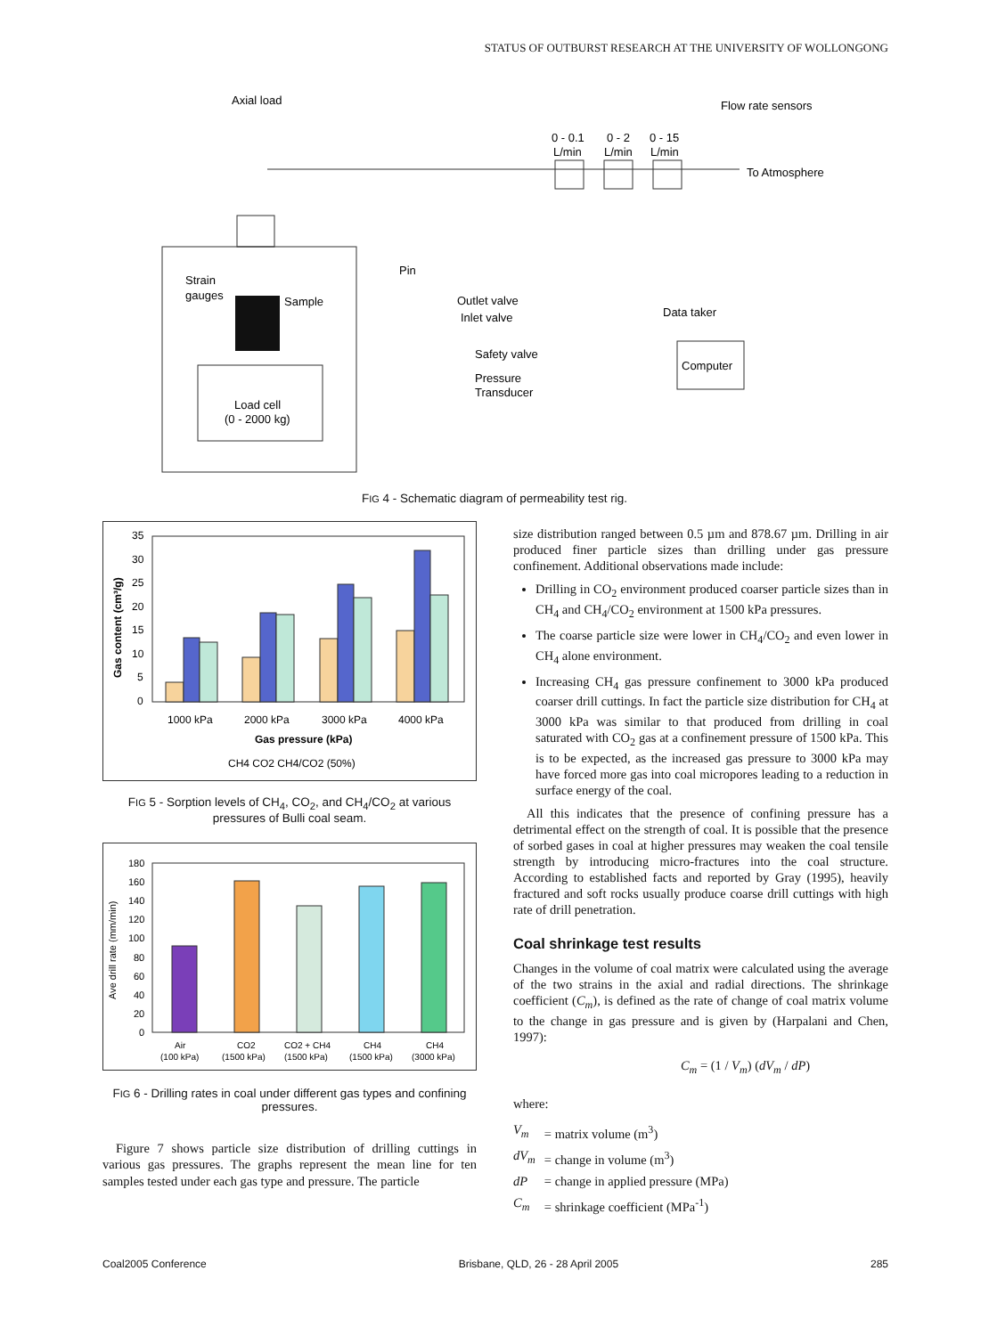STATUS OF OUTBURST RESEARCH AT THE UNIVERSITY OF WOLLONGONG
Axial load
Flow rate sensors
0 - 0.1
L/min
0 - 2
L/min
0 - 15
L/min
To Atmosphere
Pin
Strain
gauges
Sample
Outlet valve
Inlet valve
Data taker
Safety valve
Computer
Pressure
Transducer
Load cell
(0 - 2000 kg)
FIG 4 - Schematic diagram of permeability test rig.
35
30
25
20
15
10
5
0
1000 kPa
2000 kPa
3000 kPa
4000 kPa
Gas pressure (kPa)
Gas content (cm³/g)
CH4 CO2 CH4/CO2 (50%)
FIG 5 - Sorption levels of CH<sub>4</sub>, CO<sub>2</sub>, and CH<sub>4</sub>/CO<sub>2</sub> at various pressures of Bulli coal seam.
180
160
140
120
100
80
60
40
20
0
Ave drill rate (mm/min)
Air
(100 kPa)
CO2
(1500 kPa)
CO2 + CH4
(1500 kPa)
CH4
(1500 kPa)
CH4
(3000 kPa)
FIG 6 - Drilling rates in coal under different gas types and confining pressures.
Figure 7 shows particle size distribution of drilling cuttings in various gas pressures. The graphs represent the mean line for ten samples tested under each gas type and pressure. The particle
size distribution ranged between 0.5 µm and 878.67 µm. Drilling in air produced finer particle sizes than drilling under gas pressure confinement. Additional observations made include:
Drilling in CO<sub>2</sub> environment produced coarser particle sizes than in CH<sub>4</sub> and CH<sub>4</sub>/CO<sub>2</sub> environment at 1500 kPa pressures.
The coarse particle size were lower in CH<sub>4</sub>/CO<sub>2</sub> and even lower in CH<sub>4</sub> alone environment.
Increasing CH<sub>4</sub> gas pressure confinement to 3000 kPa produced coarser drill cuttings. In fact the particle size distribution for CH<sub>4</sub> at 3000 kPa was similar to that produced from drilling in coal saturated with CO<sub>2</sub> gas at a confinement pressure of 1500 kPa. This is to be expected, as the increased gas pressure to 3000 kPa may have forced more gas into coal micropores leading to a reduction in surface energy of the coal.
All this indicates that the presence of confining pressure has a detrimental effect on the strength of coal. It is possible that the presence of sorbed gases in coal at higher pressures may weaken the coal tensile strength by introducing micro-fractures into the coal structure. According to established facts and reported by Gray (1995), heavily fractured and soft rocks usually produce coarse drill cuttings with high rate of drill penetration.
Coal shrinkage test results
Changes in the volume of coal matrix were calculated using the average of the two strains in the axial and radial directions. The shrinkage coefficient (C<sub>m</sub>), is defined as the rate of change of coal matrix volume to the change in gas pressure and is given by (Harpalani and Chen, 1997):
C<sub>m</sub> = (1 / V<sub>m</sub>) (dV<sub>m</sub> / dP)
where:
| V<sub>m</sub> | = matrix volume (m<sup>3</sup>) |
| dV<sub>m</sub> | = change in volume (m<sup>3</sup>) |
| dP | = change in applied pressure (MPa) |
| C<sub>m</sub> | = shrinkage coefficient (MPa<sup>-1</sup>) |
Coal2005 Conference Brisbane, QLD, 26 - 28 April 2005 285